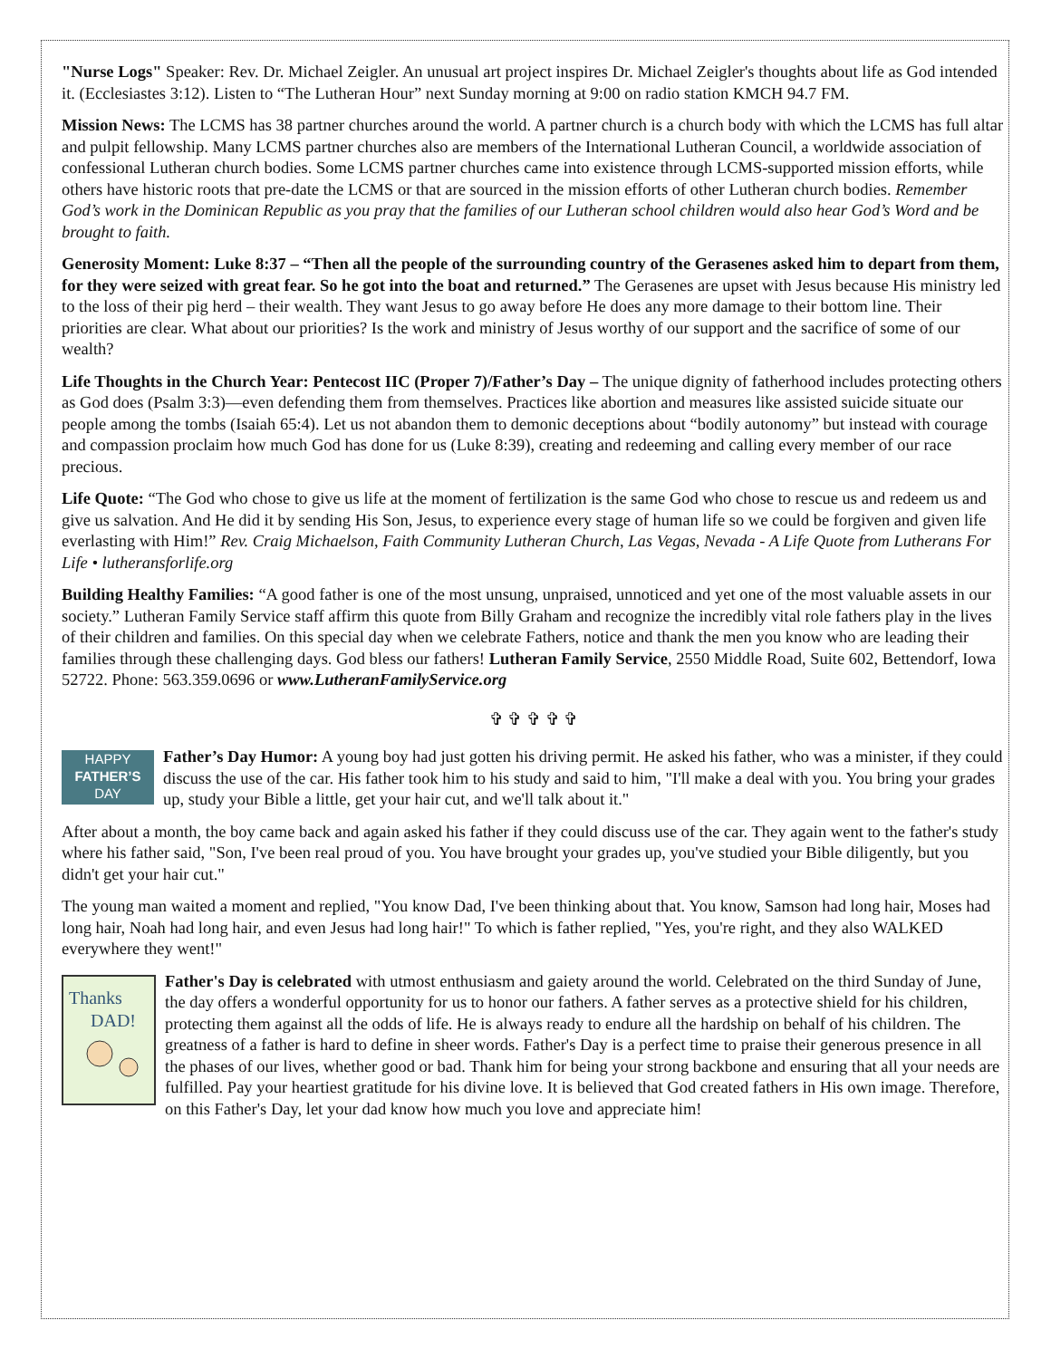"Nurse Logs" Speaker: Rev. Dr. Michael Zeigler. An unusual art project inspires Dr. Michael Zeigler's thoughts about life as God intended it. (Ecclesiastes 3:12). Listen to “The Lutheran Hour” next Sunday morning at 9:00 on radio station KMCH 94.7 FM.
Mission News: The LCMS has 38 partner churches around the world. A partner church is a church body with which the LCMS has full altar and pulpit fellowship. Many LCMS partner churches also are members of the International Lutheran Council, a worldwide association of confessional Lutheran church bodies. Some LCMS partner churches came into existence through LCMS-supported mission efforts, while others have historic roots that pre-date the LCMS or that are sourced in the mission efforts of other Lutheran church bodies. Remember God’s work in the Dominican Republic as you pray that the families of our Lutheran school children would also hear God’s Word and be brought to faith.
Generosity Moment: Luke 8:37 – “Then all the people of the surrounding country of the Gerasenes asked him to depart from them, for they were seized with great fear. So he got into the boat and returned.” The Gerasenes are upset with Jesus because His ministry led to the loss of their pig herd – their wealth. They want Jesus to go away before He does any more damage to their bottom line. Their priorities are clear. What about our priorities? Is the work and ministry of Jesus worthy of our support and the sacrifice of some of our wealth?
Life Thoughts in the Church Year: Pentecost IIC (Proper 7)/Father’s Day – The unique dignity of fatherhood includes protecting others as God does (Psalm 3:3)—even defending them from themselves. Practices like abortion and measures like assisted suicide situate our people among the tombs (Isaiah 65:4). Let us not abandon them to demonic deceptions about “bodily autonomy” but instead with courage and compassion proclaim how much God has done for us (Luke 8:39), creating and redeeming and calling every member of our race precious.
Life Quote: “The God who chose to give us life at the moment of fertilization is the same God who chose to rescue us and redeem us and give us salvation. And He did it by sending His Son, Jesus, to experience every stage of human life so we could be forgiven and given life everlasting with Him!” Rev. Craig Michaelson, Faith Community Lutheran Church, Las Vegas, Nevada - A Life Quote from Lutherans For Life • lutheransforlife.org
Building Healthy Families: “A good father is one of the most unsung, unpraised, unnoticed and yet one of the most valuable assets in our society.” Lutheran Family Service staff affirm this quote from Billy Graham and recognize the incredibly vital role fathers play in the lives of their children and families. On this special day when we celebrate Fathers, notice and thank the men you know who are leading their families through these challenging days. God bless our fathers! Lutheran Family Service, 2550 Middle Road, Suite 602, Bettendorf, Iowa 52722. Phone: 563.359.0696 or www.LutheranFamilyService.org
✞ ✞ ✞ ✞ ✞
HAPPY
FATHER’S
DAY Father’s Day Humor: A young boy had just gotten his driving permit. He asked his father, who was a minister, if they could discuss the use of the car. His father took him to his study and said to him, "I'll make a deal with you. You bring your grades up, study your Bible a little, get your hair cut, and we'll talk about it."
After about a month, the boy came back and again asked his father if they could discuss use of the car. They again went to the father's study where his father said, "Son, I've been real proud of you. You have brought your grades up, you've studied your Bible diligently, but you didn't get your hair cut."
The young man waited a moment and replied, "You know Dad, I've been thinking about that. You know, Samson had long hair, Moses had long hair, Noah had long hair, and even Jesus had long hair!" To which is father replied, "Yes, you're right, and they also WALKED everywhere they went!"
Thanks
DAD!
Father's Day is celebrated with utmost enthusiasm and gaiety around the world. Celebrated on the third Sunday of June, the day offers a wonderful opportunity for us to honor our fathers. A father serves as a protective shield for his children, protecting them against all the odds of life. He is always ready to endure all the hardship on behalf of his children. The greatness of a father is hard to define in sheer words. Father's Day is a perfect time to praise their generous presence in all the phases of our lives, whether good or bad. Thank him for being your strong backbone and ensuring that all your needs are fulfilled. Pay your heartiest gratitude for his divine love. It is believed that God created fathers in His own image. Therefore, on this Father's Day, let your dad know how much you love and appreciate him!